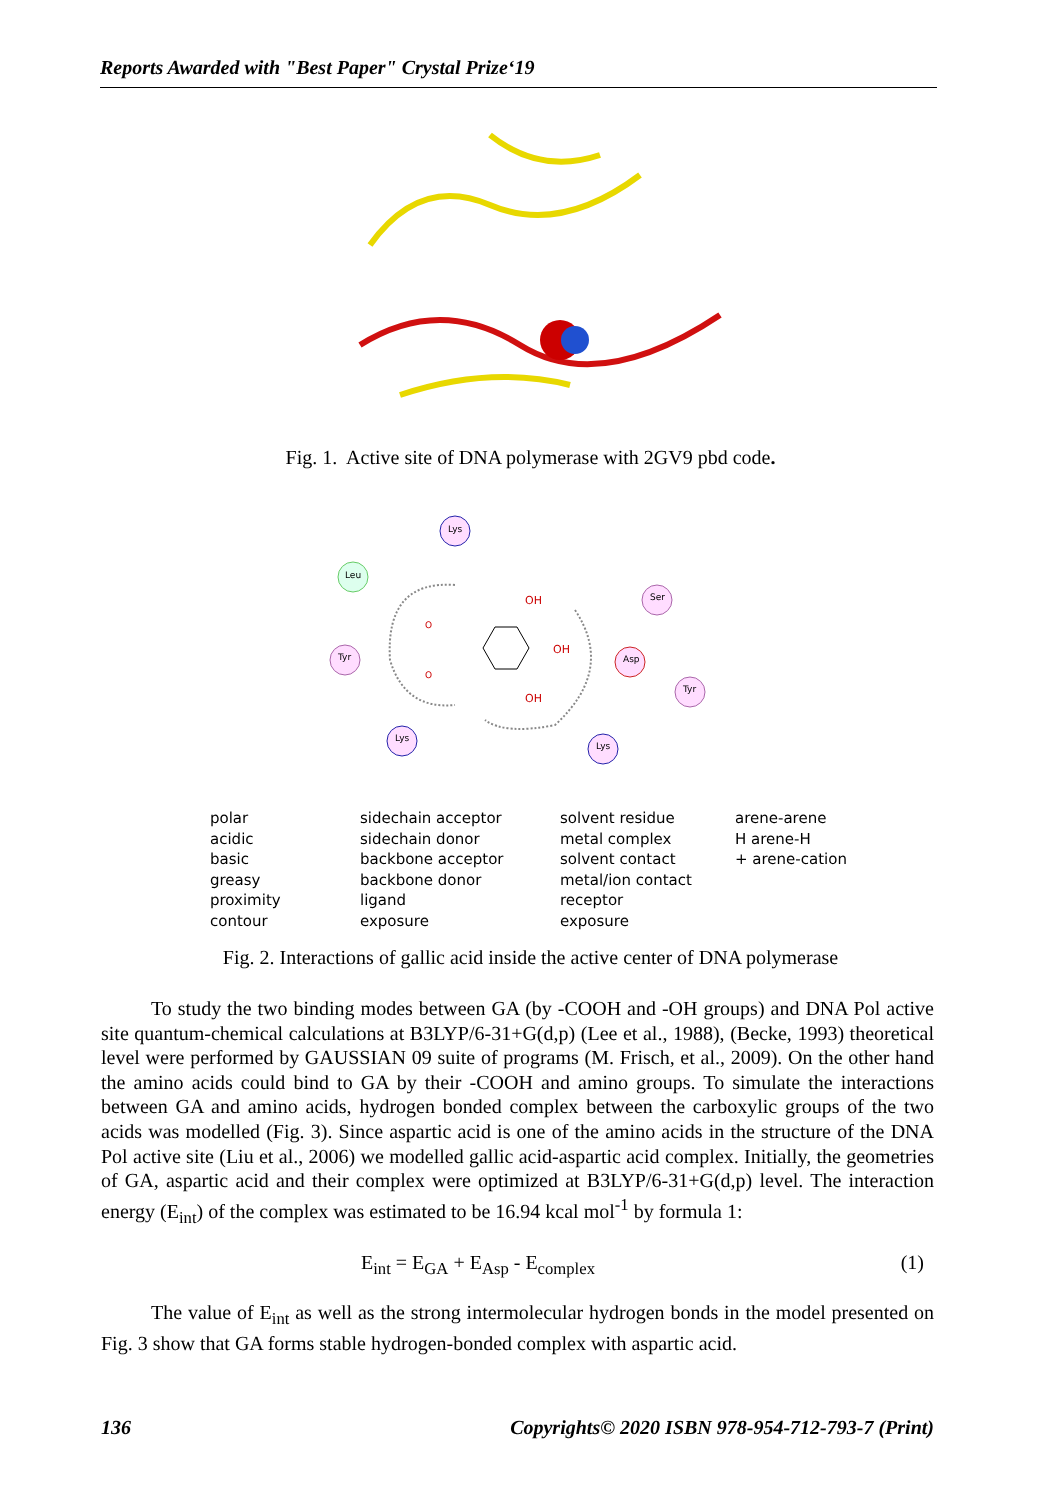Reports Awarded with "Best Paper" Crystal Prize‘19
Fig. 1. Active site of DNA polymerase with 2GV9 pbd code.
Lys
Leu
Tyr
Ser
Asp
Tyr
Lys
Lys
OH
OH
OH
O
O
polar
acidic
basic
greasy
proximity
contour
sidechain acceptor
sidechain donor
backbone acceptor
backbone donor
ligand
exposure
solvent residue
metal complex
solvent contact
metal/ion contact
receptor
exposure
arene-arene
H arene-H
+ arene-cation
Fig. 2. Interactions of gallic acid inside the active center of DNA polymerase
To study the two binding modes between GA (by -COOH and -OH groups) and DNA Pol active site quantum-chemical calculations at B3LYP/6-31+G(d,p) (Lee et al., 1988), (Becke, 1993) theoretical level were performed by GAUSSIAN 09 suite of programs (M. Frisch, et al., 2009). On the other hand the amino acids could bind to GA by their -COOH and amino groups. To simulate the interactions between GA and amino acids, hydrogen bonded complex between the carboxylic groups of the two acids was modelled (Fig. 3). Since aspartic acid is one of the amino acids in the structure of the DNA Pol active site (Liu et al., 2006) we modelled gallic acid-aspartic acid complex. Initially, the geometries of GA, aspartic acid and their complex were optimized at B3LYP/6-31+G(d,p) level. The interaction energy (E<sub>int</sub>) of the complex was estimated to be 16.94 kcal mol<sup>-1</sup> by formula 1:
E<sub>int</sub> = E<sub>GA</sub> + E<sub>Asp</sub> - E<sub>complex</sub> (1)
The value of E<sub>int</sub> as well as the strong intermolecular hydrogen bonds in the model presented on Fig. 3 show that GA forms stable hydrogen-bonded complex with aspartic acid.
136 Copyrights© 2020 ISBN 978-954-712-793-7 (Print)